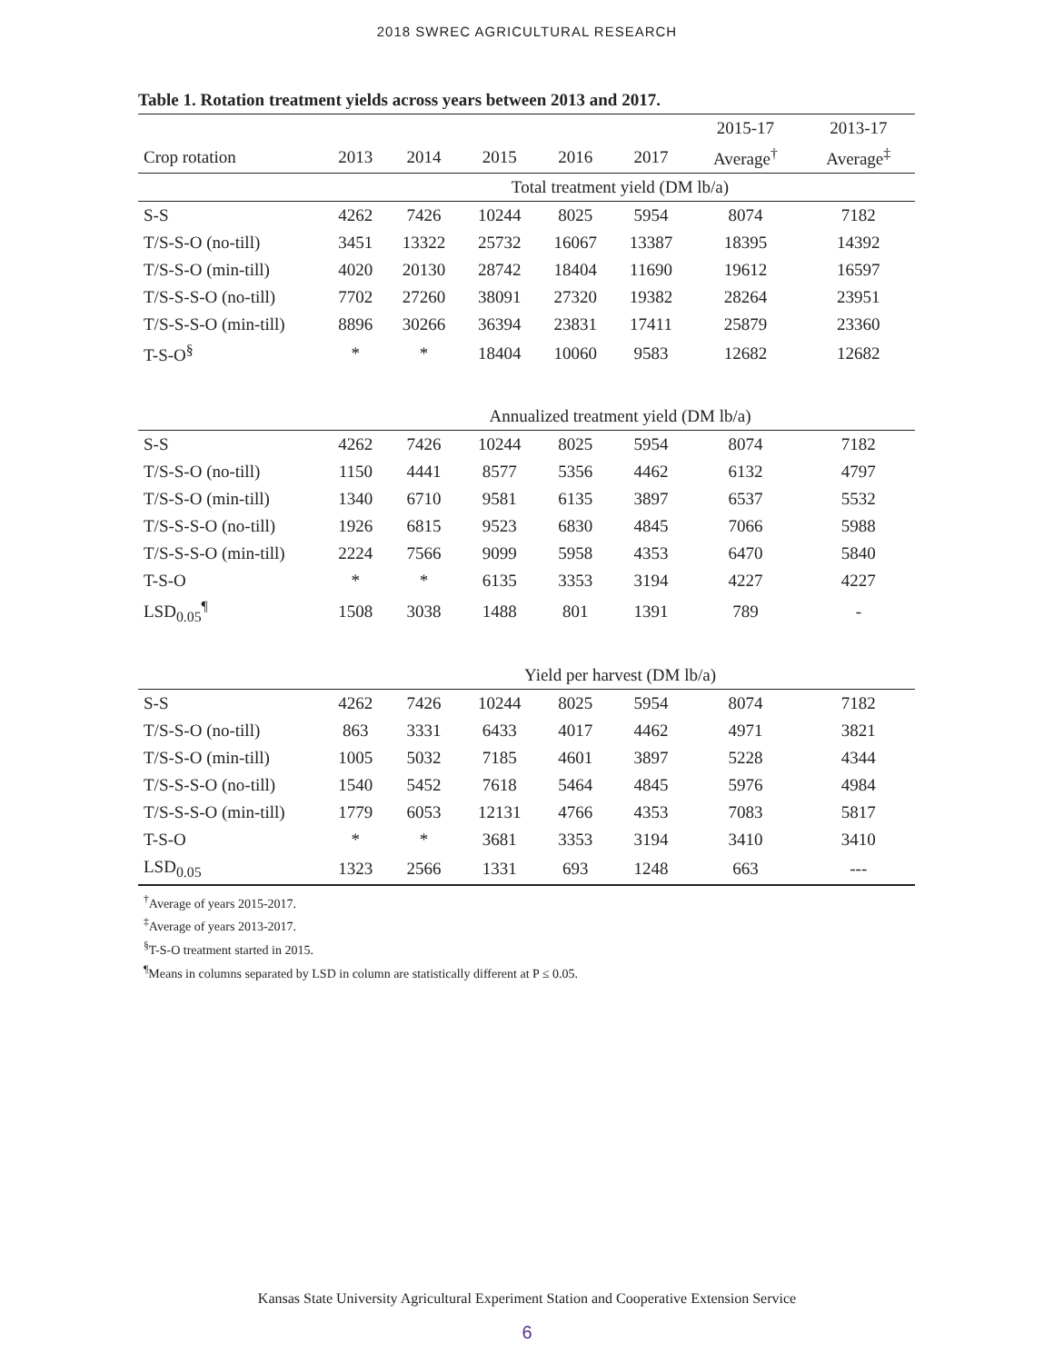2018 SWREC AGRICULTURAL RESEARCH
Table 1. Rotation treatment yields across years between 2013 and 2017.
| | | | | | | 2015-17 | 2013-17 |
| --- | --- | --- | --- | --- | --- | --- | --- |
| Crop rotation | 2013 | 2014 | 2015 | 2016 | 2017 | Average<sup>†</sup> | Average<sup>‡</sup> |
| | Total treatment yield (DM lb/a) | | | | | | |
| S-S | 4262 | 7426 | 10244 | 8025 | 5954 | 8074 | 7182 |
| T/S-S-O (no-till) | 3451 | 13322 | 25732 | 16067 | 13387 | 18395 | 14392 |
| T/S-S-O (min-till) | 4020 | 20130 | 28742 | 18404 | 11690 | 19612 | 16597 |
| T/S-S-S-O (no-till) | 7702 | 27260 | 38091 | 27320 | 19382 | 28264 | 23951 |
| T/S-S-S-O (min-till) | 8896 | 30266 | 36394 | 23831 | 17411 | 25879 | 23360 |
| T-S-O<sup>§</sup> | * | * | 18404 | 10060 | 9583 | 12682 | 12682 |
| | Annualized treatment yield (DM lb/a) | | | | | | |
| S-S | 4262 | 7426 | 10244 | 8025 | 5954 | 8074 | 7182 |
| T/S-S-O (no-till) | 1150 | 4441 | 8577 | 5356 | 4462 | 6132 | 4797 |
| T/S-S-O (min-till) | 1340 | 6710 | 9581 | 6135 | 3897 | 6537 | 5532 |
| T/S-S-S-O (no-till) | 1926 | 6815 | 9523 | 6830 | 4845 | 7066 | 5988 |
| T/S-S-S-O (min-till) | 2224 | 7566 | 9099 | 5958 | 4353 | 6470 | 5840 |
| T-S-O | * | * | 6135 | 3353 | 3194 | 4227 | 4227 |
| LSD<sub>0.05</sub><sup>¶</sup> | 1508 | 3038 | 1488 | 801 | 1391 | 789 | - |
| | Yield per harvest (DM lb/a) | | | | | | |
| S-S | 4262 | 7426 | 10244 | 8025 | 5954 | 8074 | 7182 |
| T/S-S-O (no-till) | 863 | 3331 | 6433 | 4017 | 4462 | 4971 | 3821 |
| T/S-S-O (min-till) | 1005 | 5032 | 7185 | 4601 | 3897 | 5228 | 4344 |
| T/S-S-S-O (no-till) | 1540 | 5452 | 7618 | 5464 | 4845 | 5976 | 4984 |
| T/S-S-S-O (min-till) | 1779 | 6053 | 12131 | 4766 | 4353 | 7083 | 5817 |
| T-S-O | * | * | 3681 | 3353 | 3194 | 3410 | 3410 |
| LSD<sub>0.05</sub> | 1323 | 2566 | 1331 | 693 | 1248 | 663 | --- |
<sup>†</sup> Average of years 2015-2017.
<sup>‡</sup> Average of years 2013-2017.
<sup>§</sup> T-S-O treatment started in 2015.
<sup>¶</sup> Means in columns separated by LSD in column are statistically different at P ≤ 0.05.
Kansas State University Agricultural Experiment Station and Cooperative Extension Service
6